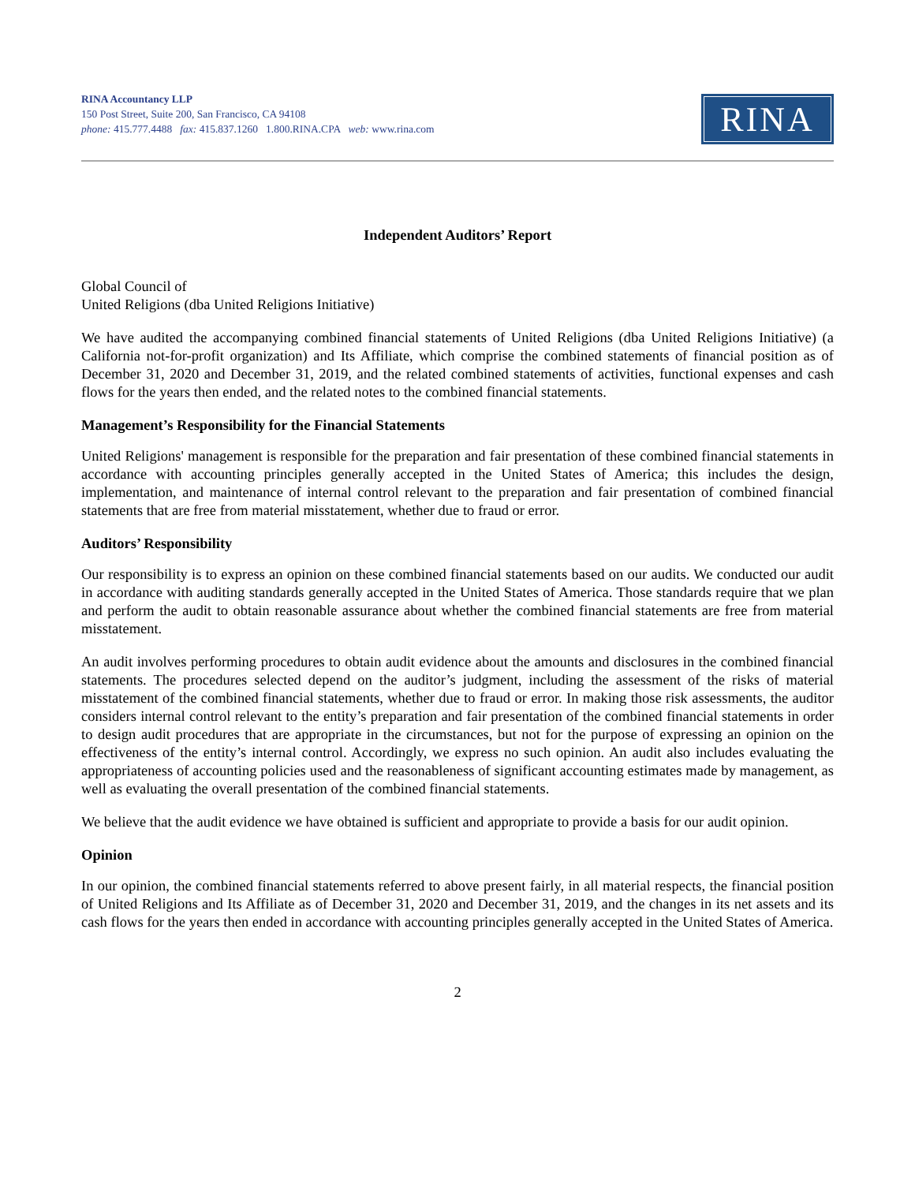RINA Accountancy LLP
150 Post Street, Suite 200, San Francisco, CA 94108
phone: 415.777.4488 fax: 415.837.1260 1.800.RINA.CPA web: www.rina.com
RINA
Independent Auditors’ Report
Global Council of
United Religions (dba United Religions Initiative)
We have audited the accompanying combined financial statements of United Religions (dba United Religions Initiative) (a California not-for-profit organization) and Its Affiliate, which comprise the combined statements of financial position as of December 31, 2020 and December 31, 2019, and the related combined statements of activities, functional expenses and cash flows for the years then ended, and the related notes to the combined financial statements.
Management’s Responsibility for the Financial Statements
United Religions' management is responsible for the preparation and fair presentation of these combined financial statements in accordance with accounting principles generally accepted in the United States of America; this includes the design, implementation, and maintenance of internal control relevant to the preparation and fair presentation of combined financial statements that are free from material misstatement, whether due to fraud or error.
Auditors’ Responsibility
Our responsibility is to express an opinion on these combined financial statements based on our audits. We conducted our audit in accordance with auditing standards generally accepted in the United States of America. Those standards require that we plan and perform the audit to obtain reasonable assurance about whether the combined financial statements are free from material misstatement.
An audit involves performing procedures to obtain audit evidence about the amounts and disclosures in the combined financial statements. The procedures selected depend on the auditor’s judgment, including the assessment of the risks of material misstatement of the combined financial statements, whether due to fraud or error. In making those risk assessments, the auditor considers internal control relevant to the entity’s preparation and fair presentation of the combined financial statements in order to design audit procedures that are appropriate in the circumstances, but not for the purpose of expressing an opinion on the effectiveness of the entity’s internal control. Accordingly, we express no such opinion. An audit also includes evaluating the appropriateness of accounting policies used and the reasonableness of significant accounting estimates made by management, as well as evaluating the overall presentation of the combined financial statements.
We believe that the audit evidence we have obtained is sufficient and appropriate to provide a basis for our audit opinion.
Opinion
In our opinion, the combined financial statements referred to above present fairly, in all material respects, the financial position of United Religions and Its Affiliate as of December 31, 2020 and December 31, 2019, and the changes in its net assets and its cash flows for the years then ended in accordance with accounting principles generally accepted in the United States of America.
2